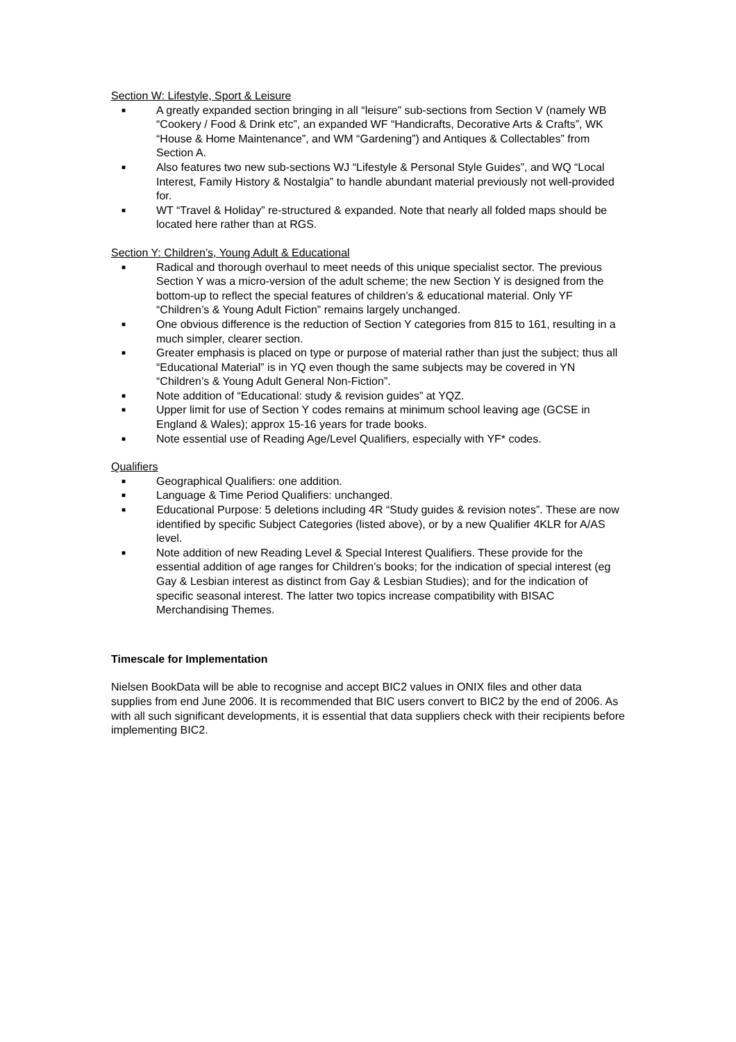Section W: Lifestyle, Sport & Leisure
■ A greatly expanded section bringing in all “leisure” sub-sections from Section V (namely WB “Cookery / Food & Drink etc”, an expanded WF “Handicrafts, Decorative Arts & Crafts”, WK “House & Home Maintenance”, and WM “Gardening”) and Antiques & Collectables” from Section A.
■ Also features two new sub-sections WJ “Lifestyle & Personal Style Guides”, and WQ “Local Interest, Family History & Nostalgia” to handle abundant material previously not well-provided for.
■ WT “Travel & Holiday” re-structured & expanded. Note that nearly all folded maps should be located here rather than at RGS.
Section Y: Children’s, Young Adult & Educational
■ Radical and thorough overhaul to meet needs of this unique specialist sector. The previous Section Y was a micro-version of the adult scheme; the new Section Y is designed from the bottom-up to reflect the special features of children’s & educational material. Only YF “Children’s & Young Adult Fiction” remains largely unchanged.
■ One obvious difference is the reduction of Section Y categories from 815 to 161, resulting in a much simpler, clearer section.
■ Greater emphasis is placed on type or purpose of material rather than just the subject; thus all “Educational Material” is in YQ even though the same subjects may be covered in YN “Children’s & Young Adult General Non-Fiction”.
■ Note addition of “Educational: study & revision guides” at YQZ.
■ Upper limit for use of Section Y codes remains at minimum school leaving age (GCSE in England & Wales); approx 15-16 years for trade books.
■ Note essential use of Reading Age/Level Qualifiers, especially with YF* codes.
Qualifiers
■ Geographical Qualifiers: one addition.
■ Language & Time Period Qualifiers: unchanged.
■ Educational Purpose: 5 deletions including 4R “Study guides & revision notes”. These are now identified by specific Subject Categories (listed above), or by a new Qualifier 4KLR for A/AS level.
■ Note addition of new Reading Level & Special Interest Qualifiers. These provide for the essential addition of age ranges for Children’s books; for the indication of special interest (eg Gay & Lesbian interest as distinct from Gay & Lesbian Studies); and for the indication of specific seasonal interest. The latter two topics increase compatibility with BISAC Merchandising Themes.
Timescale for Implementation
Nielsen BookData will be able to recognise and accept BIC2 values in ONIX files and other data supplies from end June 2006. It is recommended that BIC users convert to BIC2 by the end of 2006. As with all such significant developments, it is essential that data suppliers check with their recipients before implementing BIC2.